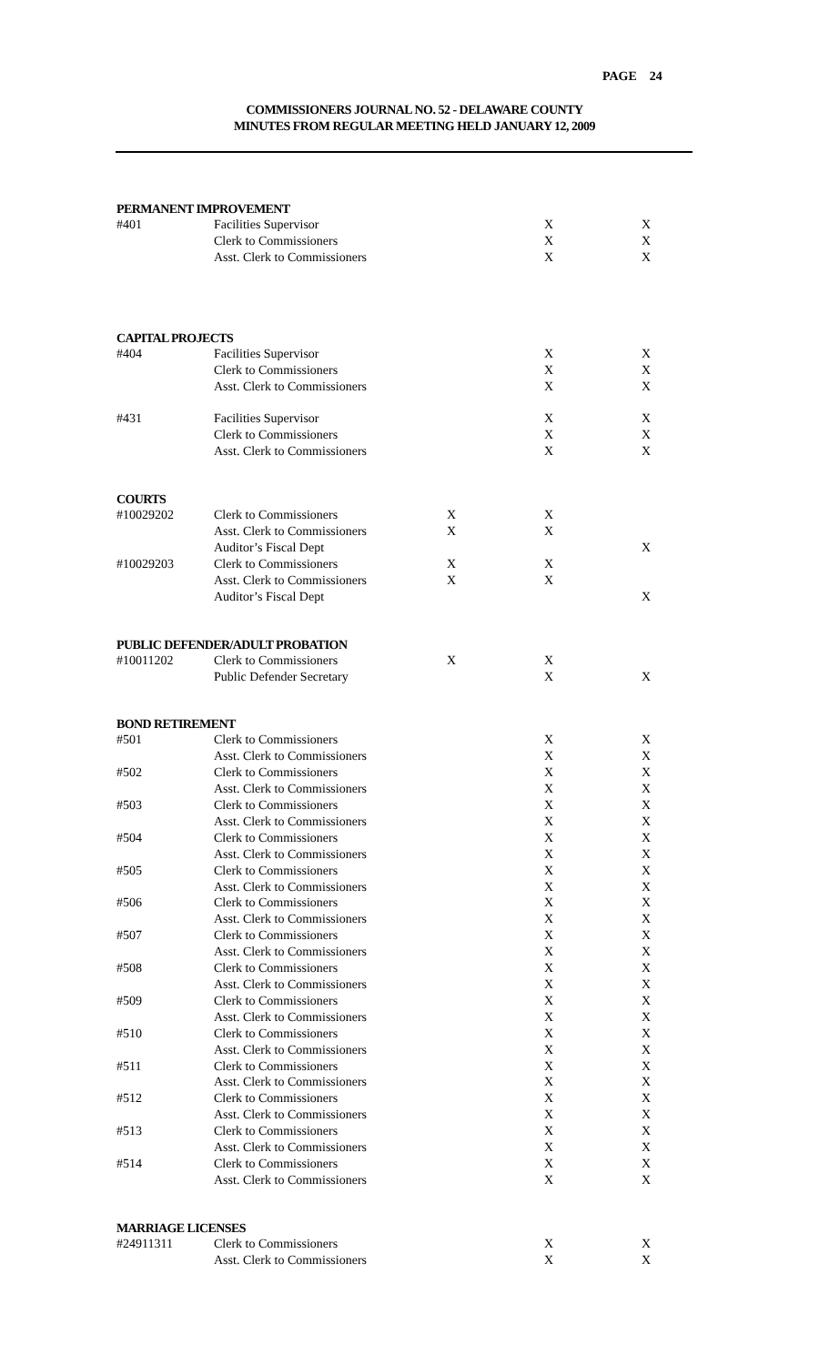PAGE 24
COMMISSIONERS JOURNAL NO. 52 - DELAWARE COUNTY
MINUTES FROM REGULAR MEETING HELD JANUARY 12, 2009
| PERMANENT IMPROVEMENT | | | | |
| --- | --- | --- | --- | --- |
| #401 | Facilities Supervisor | | X | X |
| | Clerk to Commissioners | | X | X |
| | Asst. Clerk to Commissioners | | X | X |
| CAPITAL PROJECTS | | | | |
| #404 | Facilities Supervisor | | X | X |
| | Clerk to Commissioners | | X | X |
| | Asst. Clerk to Commissioners | | X | X |
| #431 | Facilities Supervisor | | X | X |
| | Clerk to Commissioners | | X | X |
| | Asst. Clerk to Commissioners | | X | X |
| COURTS | | | | |
| #10029202 | Clerk to Commissioners | X | X | |
| | Asst. Clerk to Commissioners | X | X | |
| | Auditor’s Fiscal Dept | | | X |
| #10029203 | Clerk to Commissioners | X | X | |
| | Asst. Clerk to Commissioners | X | X | |
| | Auditor’s Fiscal Dept | | | X |
| PUBLIC DEFENDER/ADULT PROBATION | | | | |
| #10011202 | Clerk to Commissioners | X | X | |
| | Public Defender Secretary | | X | X |
| BOND RETIREMENT | | | | |
| #501 | Clerk to Commissioners | | X | X |
| | Asst. Clerk to Commissioners | | X | X |
| #502 | Clerk to Commissioners | | X | X |
| | Asst. Clerk to Commissioners | | X | X |
| #503 | Clerk to Commissioners | | X | X |
| | Asst. Clerk to Commissioners | | X | X |
| #504 | Clerk to Commissioners | | X | X |
| | Asst. Clerk to Commissioners | | X | X |
| #505 | Clerk to Commissioners | | X | X |
| | Asst. Clerk to Commissioners | | X | X |
| #506 | Clerk to Commissioners | | X | X |
| | Asst. Clerk to Commissioners | | X | X |
| #507 | Clerk to Commissioners | | X | X |
| | Asst. Clerk to Commissioners | | X | X |
| #508 | Clerk to Commissioners | | X | X |
| | Asst. Clerk to Commissioners | | X | X |
| #509 | Clerk to Commissioners | | X | X |
| | Asst. Clerk to Commissioners | | X | X |
| #510 | Clerk to Commissioners | | X | X |
| | Asst. Clerk to Commissioners | | X | X |
| #511 | Clerk to Commissioners | | X | X |
| | Asst. Clerk to Commissioners | | X | X |
| #512 | Clerk to Commissioners | | X | X |
| | Asst. Clerk to Commissioners | | X | X |
| #513 | Clerk to Commissioners | | X | X |
| | Asst. Clerk to Commissioners | | X | X |
| #514 | Clerk to Commissioners | | X | X |
| | Asst. Clerk to Commissioners | | X | X |
| MARRIAGE LICENSES | | | | |
| #24911311 | Clerk to Commissioners | | X | X |
| | Asst. Clerk to Commissioners | | X | X |